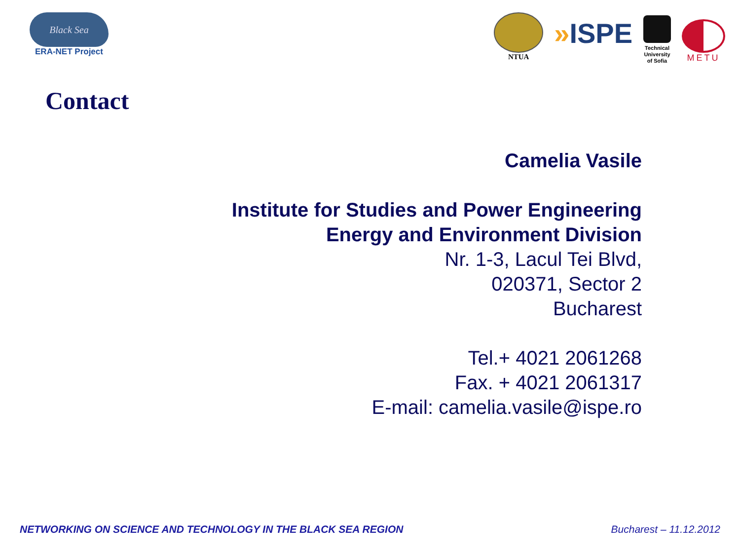Black Sea
ERA-NET Project
NTUA
»ISPE
Technical
University
of Sofia
METU
Contact
Camelia Vasile
Institute for Studies and Power Engineering
Energy and Environment Division
Nr. 1-3, Lacul Tei Blvd,
020371, Sector 2
Bucharest
Tel.+ 4021 2061268
Fax. + 4021 2061317
E-mail: camelia.vasile@ispe.ro
NETWORKING ON SCIENCE AND TECHNOLOGY IN THE BLACK SEA REGION Bucharest – 11.12.2012